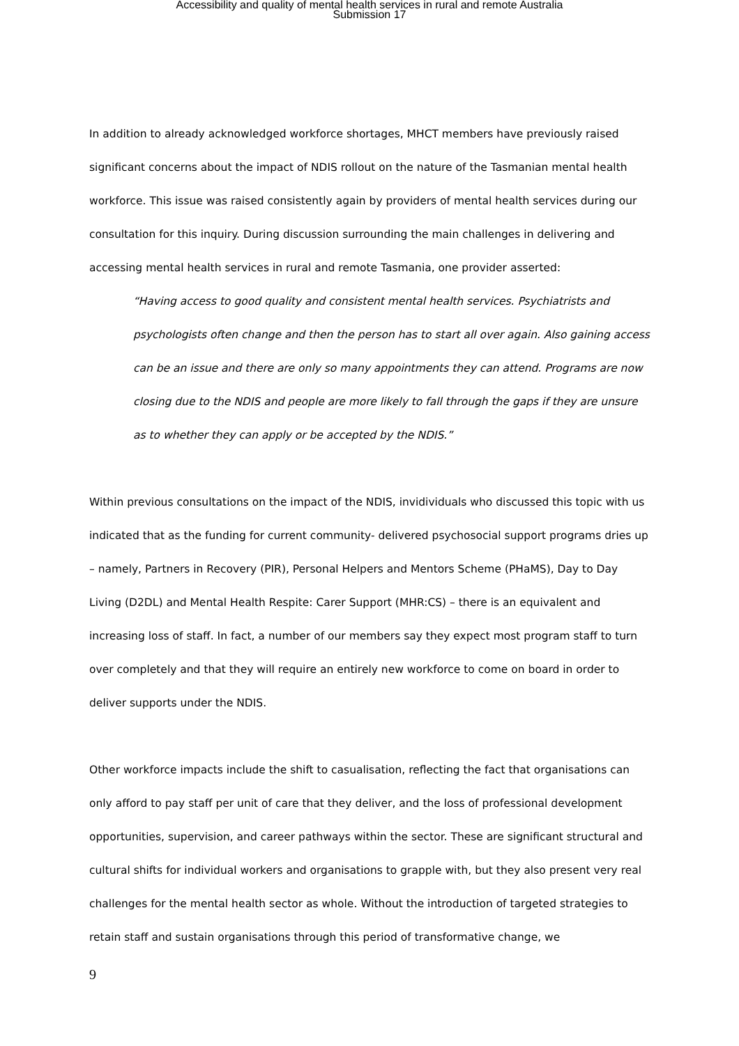Accessibility and quality of mental health services in rural and remote Australia
Submission 17
In addition to already acknowledged workforce shortages, MHCT members have previously raised significant concerns about the impact of NDIS rollout on the nature of the Tasmanian mental health workforce. This issue was raised consistently again by providers of mental health services during our consultation for this inquiry. During discussion surrounding the main challenges in delivering and accessing mental health services in rural and remote Tasmania, one provider asserted:
“Having access to good quality and consistent mental health services. Psychiatrists and psychologists often change and then the person has to start all over again. Also gaining access can be an issue and there are only so many appointments they can attend. Programs are now closing due to the NDIS and people are more likely to fall through the gaps if they are unsure as to whether they can apply or be accepted by the NDIS.”
Within previous consultations on the impact of the NDIS, invidividuals who discussed this topic with us indicated that as the funding for current community- delivered psychosocial support programs dries up – namely, Partners in Recovery (PIR), Personal Helpers and Mentors Scheme (PHaMS), Day to Day Living (D2DL) and Mental Health Respite: Carer Support (MHR:CS) – there is an equivalent and increasing loss of staff. In fact, a number of our members say they expect most program staff to turn over completely and that they will require an entirely new workforce to come on board in order to deliver supports under the NDIS.
Other workforce impacts include the shift to casualisation, reflecting the fact that organisations can only afford to pay staff per unit of care that they deliver, and the loss of professional development opportunities, supervision, and career pathways within the sector. These are significant structural and cultural shifts for individual workers and organisations to grapple with, but they also present very real challenges for the mental health sector as whole. Without the introduction of targeted strategies to retain staff and sustain organisations through this period of transformative change, we
9